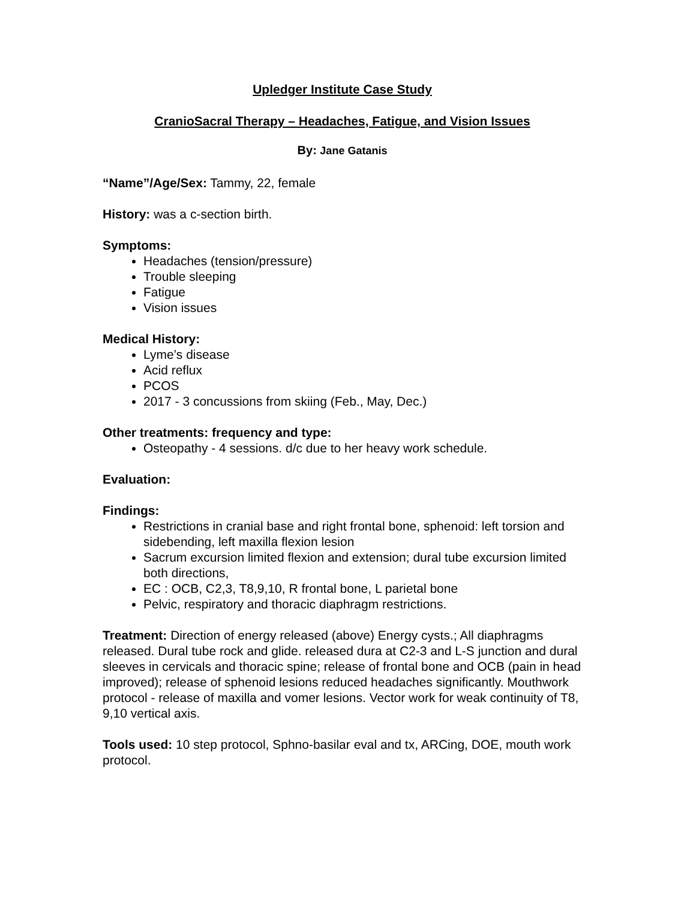Upledger Institute Case Study
CranioSacral Therapy – Headaches, Fatigue, and Vision Issues
By: Jane Gatanis
“Name”/Age/Sex: Tammy, 22, female
History: was a c-section birth.
Symptoms:
Headaches (tension/pressure)
Trouble sleeping
Fatigue
Vision issues
Medical History:
Lyme’s disease
Acid reflux
PCOS
2017 - 3 concussions from skiing (Feb., May, Dec.)
Other treatments: frequency and type:
Osteopathy - 4 sessions. d/c due to her heavy work schedule.
Evaluation:
Findings:
Restrictions in cranial base and right frontal bone, sphenoid: left torsion and sidebending, left maxilla flexion lesion
Sacrum excursion limited flexion and extension; dural tube excursion limited both directions,
EC : OCB, C2,3, T8,9,10, R frontal bone, L parietal bone
Pelvic, respiratory and thoracic diaphragm restrictions.
Treatment: Direction of energy released (above) Energy cysts.; All diaphragms released. Dural tube rock and glide. released dura at C2-3 and L-S junction and dural sleeves in cervicals and thoracic spine; release of frontal bone and OCB (pain in head improved); release of sphenoid lesions reduced headaches significantly. Mouthwork protocol - release of maxilla and vomer lesions. Vector work for weak continuity of T8, 9,10 vertical axis.
Tools used: 10 step protocol, Sphno-basilar eval and tx, ARCing, DOE, mouth work protocol.